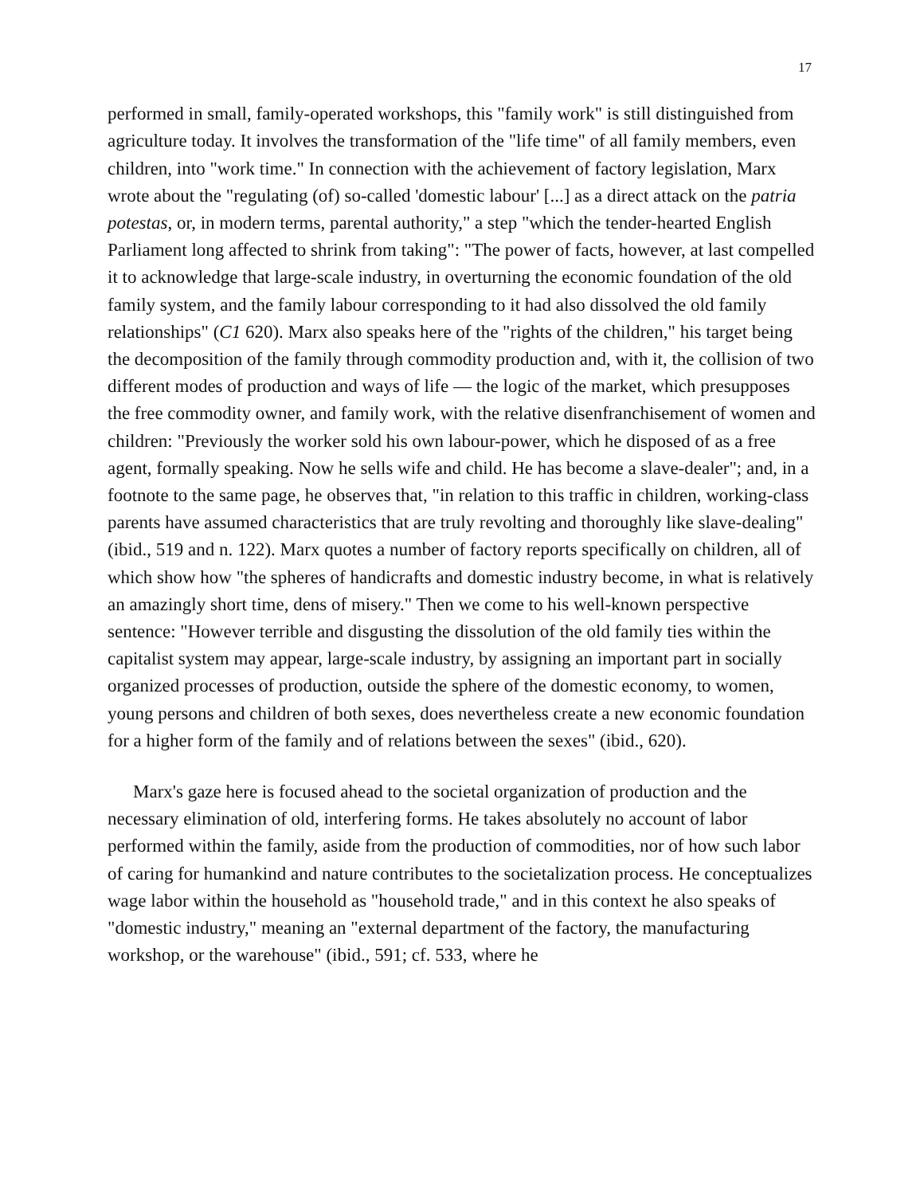17
performed in small, family-operated workshops, this "family work" is still distinguished from agriculture today. It involves the transformation of the "life time" of all family members, even children, into "work time." In connection with the achievement of factory legislation, Marx wrote about the "regulating (of) so-called 'domestic labour' [...] as a direct attack on the patria potestas, or, in modern terms, parental authority," a step "which the tender-hearted English Parliament long affected to shrink from taking": "The power of facts, however, at last compelled it to acknowledge that large-scale industry, in overturning the economic foundation of the old family system, and the family labour corresponding to it had also dissolved the old family relationships" (C1 620). Marx also speaks here of the "rights of the children," his target being the decomposition of the family through commodity production and, with it, the collision of two different modes of production and ways of life — the logic of the market, which presupposes the free commodity owner, and family work, with the relative disenfranchisement of women and children: "Previously the worker sold his own labour-power, which he disposed of as a free agent, formally speaking. Now he sells wife and child. He has become a slave-dealer"; and, in a footnote to the same page, he observes that, "in relation to this traffic in children, working-class parents have assumed characteristics that are truly revolting and thoroughly like slave-dealing" (ibid., 519 and n. 122). Marx quotes a number of factory reports specifically on children, all of which show how "the spheres of handicrafts and domestic industry become, in what is relatively an amazingly short time, dens of misery." Then we come to his well-known perspective sentence: "However terrible and disgusting the dissolution of the old family ties within the capitalist system may appear, large-scale industry, by assigning an important part in socially organized processes of production, outside the sphere of the domestic economy, to women, young persons and children of both sexes, does nevertheless create a new economic foundation for a higher form of the family and of relations between the sexes" (ibid., 620).
Marx's gaze here is focused ahead to the societal organization of production and the necessary elimination of old, interfering forms. He takes absolutely no account of labor performed within the family, aside from the production of commodities, nor of how such labor of caring for humankind and nature contributes to the societalization process. He conceptualizes wage labor within the household as "household trade," and in this context he also speaks of "domestic industry," meaning an "external department of the factory, the manufacturing workshop, or the warehouse" (ibid., 591; cf. 533, where he